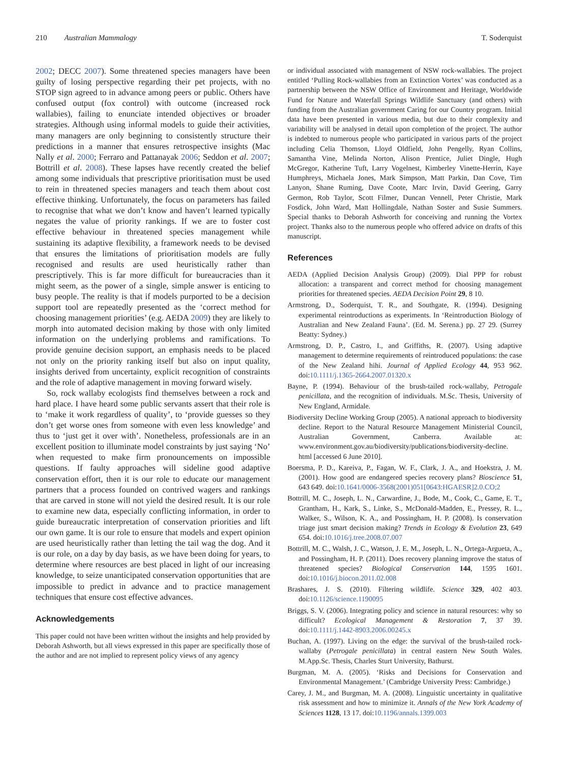210 Australian Mammalogy T. Soderquist
2002; DECC 2007). Some threatened species managers have been guilty of losing perspective regarding their pet projects, with no STOP sign agreed to in advance among peers or public. Others have confused output (fox control) with outcome (increased rock wallabies), failing to enunciate intended objectives or broader strategies. Although using informal models to guide their activities, many managers are only beginning to consistently structure their predictions in a manner that ensures retrospective insights (Mac Nally et al. 2000; Ferraro and Pattanayak 2006; Seddon et al. 2007; Bottrill et al. 2008). These lapses have recently created the belief among some individuals that prescriptive prioritisation must be used to rein in threatened species managers and teach them about cost effective thinking. Unfortunately, the focus on parameters has failed to recognise that what we don’t know and haven’t learned typically negates the value of priority rankings. If we are to foster cost effective behaviour in threatened species management while sustaining its adaptive flexibility, a framework needs to be devised that ensures the limitations of prioritisation models are fully recognised and results are used heuristically rather than prescriptively. This is far more difficult for bureaucracies than it might seem, as the power of a single, simple answer is enticing to busy people. The reality is that if models purported to be a decision support tool are repeatedly presented as the ‘correct method for choosing management priorities’ (e.g. AEDA 2009) they are likely to morph into automated decision making by those with only limited information on the underlying problems and ramifications. To provide genuine decision support, an emphasis needs to be placed not only on the priority ranking itself but also on input quality, insights derived from uncertainty, explicit recognition of constraints and the role of adaptive management in moving forward wisely.
So, rock wallaby ecologists find themselves between a rock and hard place. I have heard some public servants assert that their role is to ‘make it work regardless of quality’, to ‘provide guesses so they don’t get worse ones from someone with even less knowledge’ and thus to ‘just get it over with’. Nonetheless, professionals are in an excellent position to illuminate model constraints by just saying ‘No’ when requested to make firm pronouncements on impossible questions. If faulty approaches will sideline good adaptive conservation effort, then it is our role to educate our management partners that a process founded on contrived wagers and rankings that are carved in stone will not yield the desired result. It is our role to examine new data, especially conflicting information, in order to guide bureaucratic interpretation of conservation priorities and lift our own game. It is our role to ensure that models and expert opinion are used heuristically rather than letting the tail wag the dog. And it is our role, on a day by day basis, as we have been doing for years, to determine where resources are best placed in light of our increasing knowledge, to seize unanticipated conservation opportunities that are impossible to predict in advance and to practice management techniques that ensure cost effective advances.
Acknowledgements
This paper could not have been written without the insights and help provided by Deborah Ashworth, but all views expressed in this paper are specifically those of the author and are not implied to represent policy views of any agency
or individual associated with management of NSW rock-wallabies. The project entitled ‘Pulling Rock-wallabies from an Extinction Vortex’ was conducted as a partnership between the NSW Office of Environment and Heritage, Worldwide Fund for Nature and Waterfall Springs Wildlife Sanctuary (and others) with funding from the Australian government Caring for our Country program. Initial data have been presented in various media, but due to their complexity and variability will be analysed in detail upon completion of the project. The author is indebted to numerous people who participated in various parts of the project including Celia Thomson, Lloyd Oldfield, John Pengelly, Ryan Collins, Samantha Vine, Melinda Norton, Alison Prentice, Juliet Dingle, Hugh McGregor, Katherine Tuft, Larry Vogelnest, Kimberley Vinette-Herrin, Kaye Humphreys, Michaela Jones, Mark Simpson, Matt Parkin, Dan Cove, Tim Lanyon, Shane Ruming, Dave Coote, Marc Irvin, David Geering, Garry Germon, Rob Taylor, Scott Filmer, Duncan Vennell, Peter Christie, Mark Fosdick, John Ward, Matt Hollingdale, Nathan Soster and Susie Summers. Special thanks to Deborah Ashworth for conceiving and running the Vortex project. Thanks also to the numerous people who offered advice on drafts of this manuscript.
References
AEDA (Applied Decision Analysis Group) (2009). Dial PPP for robust allocation: a transparent and correct method for choosing management priorities for threatened species. AEDA Decision Point 29, 8 10.
Armstrong, D., Soderquist, T. R., and Southgate, R. (1994). Designing experimental reintroductions as experiments. In ‘Reintroduction Biology of Australian and New Zealand Fauna’. (Ed. M. Serena.) pp. 27 29. (Surrey Beatty: Sydney.)
Armstrong, D. P., Castro, I., and Griffiths, R. (2007). Using adaptive management to determine requirements of reintroduced populations: the case of the New Zealand hihi. Journal of Applied Ecology 44, 953 962. doi:10.1111/j.1365-2664.2007.01320.x
Bayne, P. (1994). Behaviour of the brush-tailed rock-wallaby, Petrogale penicillata, and the recognition of individuals. M.Sc. Thesis, University of New England, Armidale.
Biodiversity Decline Working Group (2005). A national approach to biodiversity decline. Report to the Natural Resource Management Ministerial Council, Australian Government, Canberra. Available at: www.environment.gov.au/biodiversity/publications/biodiversity-decline. html [accessed 6 June 2010].
Boersma, P. D., Kareiva, P., Fagan, W. F., Clark, J. A., and Hoekstra, J. M. (2001). How good are endangered species recovery plans? Bioscience 51, 643 649. doi:10.1641/0006-3568(2001)051[0643:HGAESR]2.0.CO;2
Bottrill, M. C., Joseph, L. N., Carwardine, J., Bode, M., Cook, C., Game, E. T., Grantham, H., Kark, S., Linke, S., McDonald-Madden, E., Pressey, R. L., Walker, S., Wilson, K. A., and Possingham, H. P. (2008). Is conservation triage just smart decision making? Trends in Ecology & Evolution 23, 649 654. doi:10.1016/j.tree.2008.07.007
Bottrill, M. C., Walsh, J. C., Watson, J. E. M., Joseph, L. N., Ortega-Argueta, A., and Possingham, H. P. (2011). Does recovery planning improve the status of threatened species? Biological Conservation 144, 1595 1601. doi:10.1016/j.biocon.2011.02.008
Brashares, J. S. (2010). Filtering wildlife. Science 329, 402 403. doi:10.1126/science.1190095
Briggs, S. V. (2006). Integrating policy and science in natural resources: why so difficult? Ecological Management & Restoration 7, 37 39. doi:10.1111/j.1442-8903.2006.00245.x
Buchan, A. (1997). Living on the edge: the survival of the brush-tailed rock-wallaby (Petrogale penicillata) in central eastern New South Wales. M.App.Sc. Thesis, Charles Sturt University, Bathurst.
Burgman, M. A. (2005). ‘Risks and Decisions for Conservation and Environmental Management.’ (Cambridge University Press: Cambridge.)
Carey, J. M., and Burgman, M. A. (2008). Linguistic uncertainty in qualitative risk assessment and how to minimize it. Annals of the New York Academy of Sciences 1128, 13 17. doi:10.1196/annals.1399.003